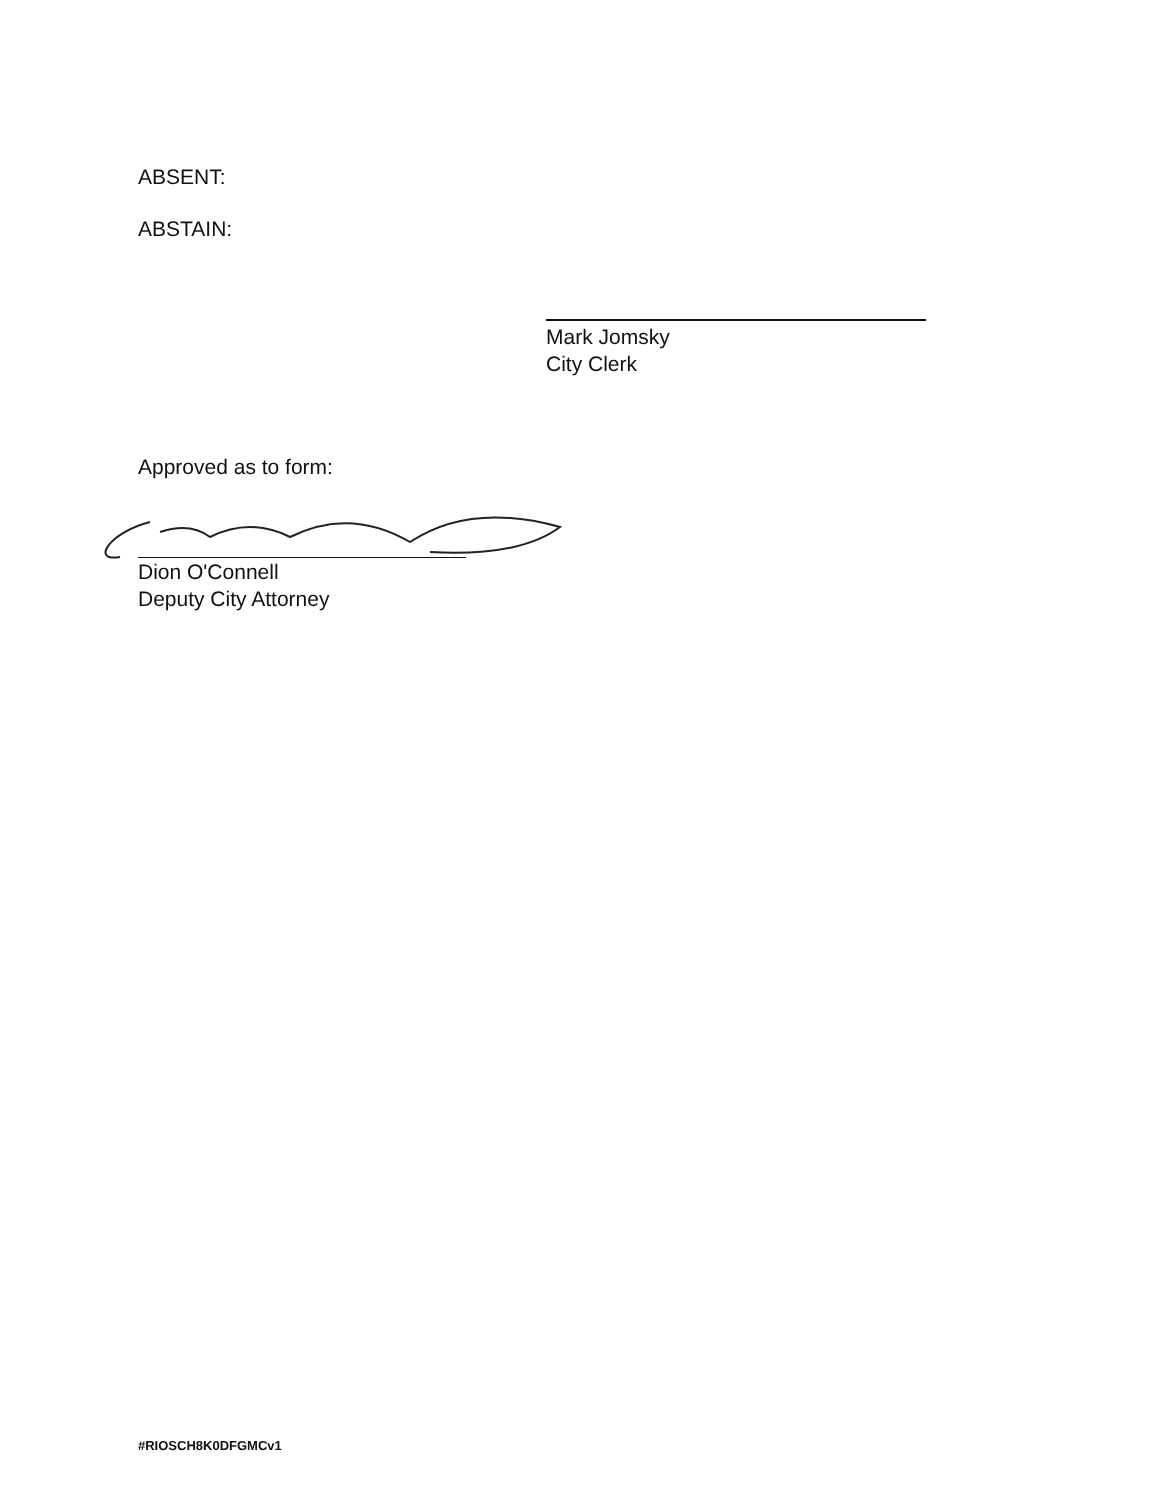ABSENT:
ABSTAIN:
Mark Jomsky
City Clerk
Approved as to form:
Dion O'Connell
Deputy City Attorney
#RIOSCH8K0DFGMCv1